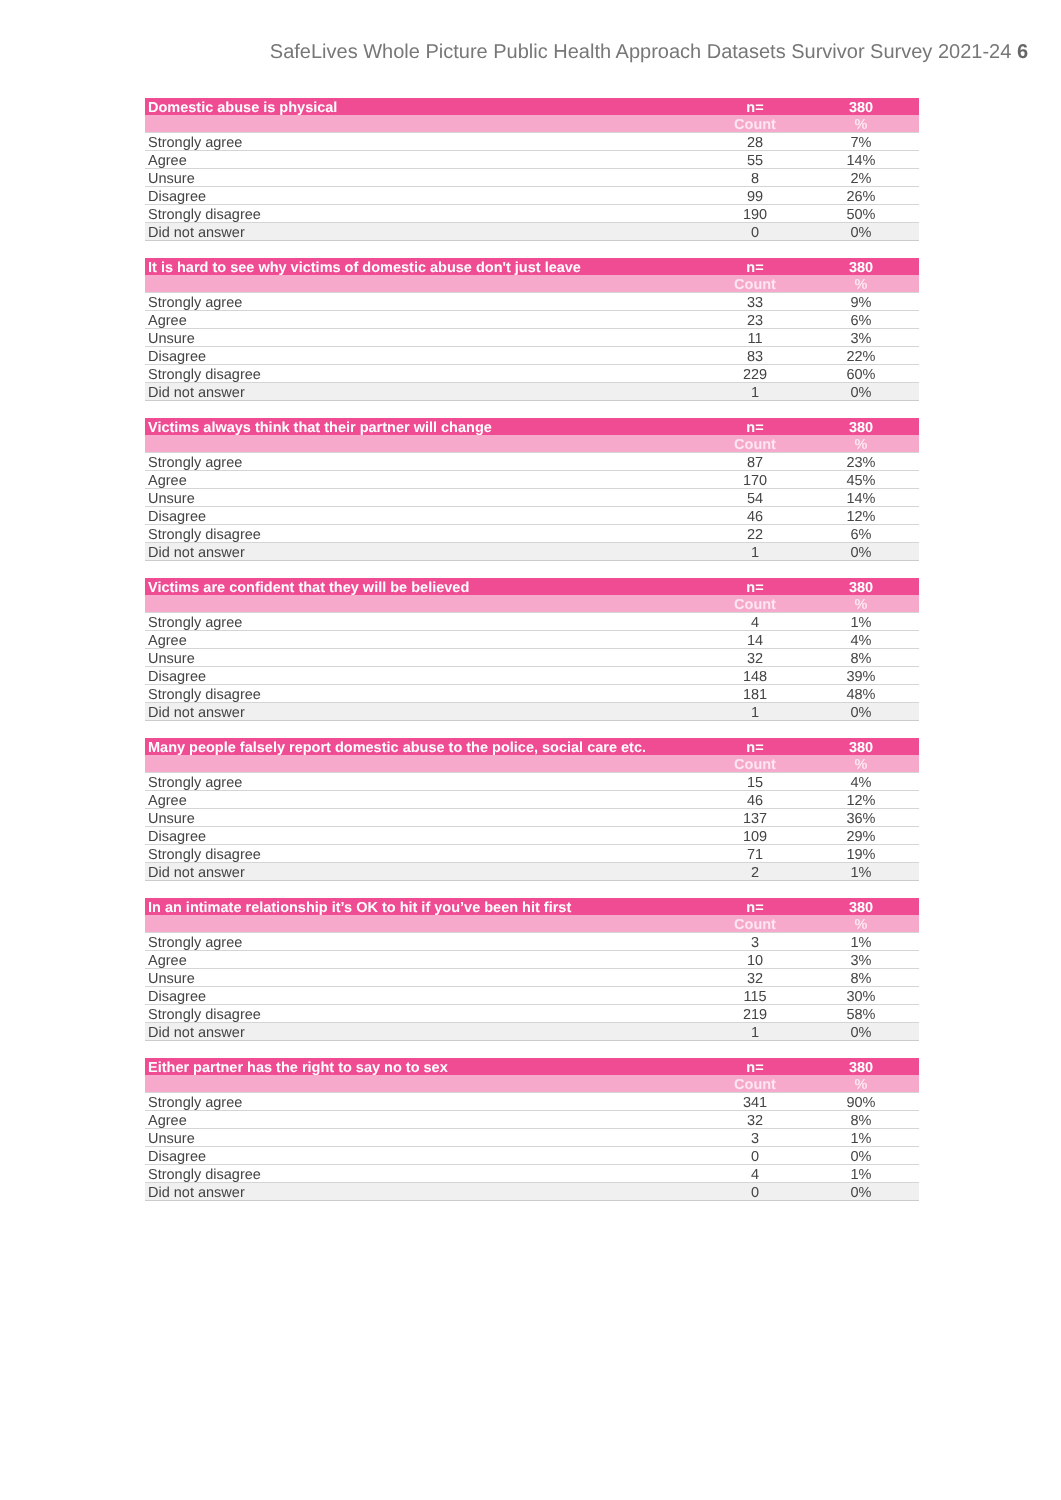SafeLives Whole Picture Public Health Approach Datasets Survivor Survey 2021-24 6
| Domestic abuse is physical | n= | 380 |
| --- | --- | --- |
| | Count | % |
| Strongly agree | 28 | 7% |
| Agree | 55 | 14% |
| Unsure | 8 | 2% |
| Disagree | 99 | 26% |
| Strongly disagree | 190 | 50% |
| Did not answer | 0 | 0% |
| It is hard to see why victims of domestic abuse don't just leave | n= | 380 |
| --- | --- | --- |
| | Count | % |
| Strongly agree | 33 | 9% |
| Agree | 23 | 6% |
| Unsure | 11 | 3% |
| Disagree | 83 | 22% |
| Strongly disagree | 229 | 60% |
| Did not answer | 1 | 0% |
| Victims always think that their partner will change | n= | 380 |
| --- | --- | --- |
| | Count | % |
| Strongly agree | 87 | 23% |
| Agree | 170 | 45% |
| Unsure | 54 | 14% |
| Disagree | 46 | 12% |
| Strongly disagree | 22 | 6% |
| Did not answer | 1 | 0% |
| Victims are confident that they will be believed | n= | 380 |
| --- | --- | --- |
| | Count | % |
| Strongly agree | 4 | 1% |
| Agree | 14 | 4% |
| Unsure | 32 | 8% |
| Disagree | 148 | 39% |
| Strongly disagree | 181 | 48% |
| Did not answer | 1 | 0% |
| Many people falsely report domestic abuse to the police, social care etc. | n= | 380 |
| --- | --- | --- |
| | Count | % |
| Strongly agree | 15 | 4% |
| Agree | 46 | 12% |
| Unsure | 137 | 36% |
| Disagree | 109 | 29% |
| Strongly disagree | 71 | 19% |
| Did not answer | 2 | 1% |
| In an intimate relationship it’s OK to hit if you’ve been hit first | n= | 380 |
| --- | --- | --- |
| | Count | % |
| Strongly agree | 3 | 1% |
| Agree | 10 | 3% |
| Unsure | 32 | 8% |
| Disagree | 115 | 30% |
| Strongly disagree | 219 | 58% |
| Did not answer | 1 | 0% |
| Either partner has the right to say no to sex | n= | 380 |
| --- | --- | --- |
| | Count | % |
| Strongly agree | 341 | 90% |
| Agree | 32 | 8% |
| Unsure | 3 | 1% |
| Disagree | 0 | 0% |
| Strongly disagree | 4 | 1% |
| Did not answer | 0 | 0% |